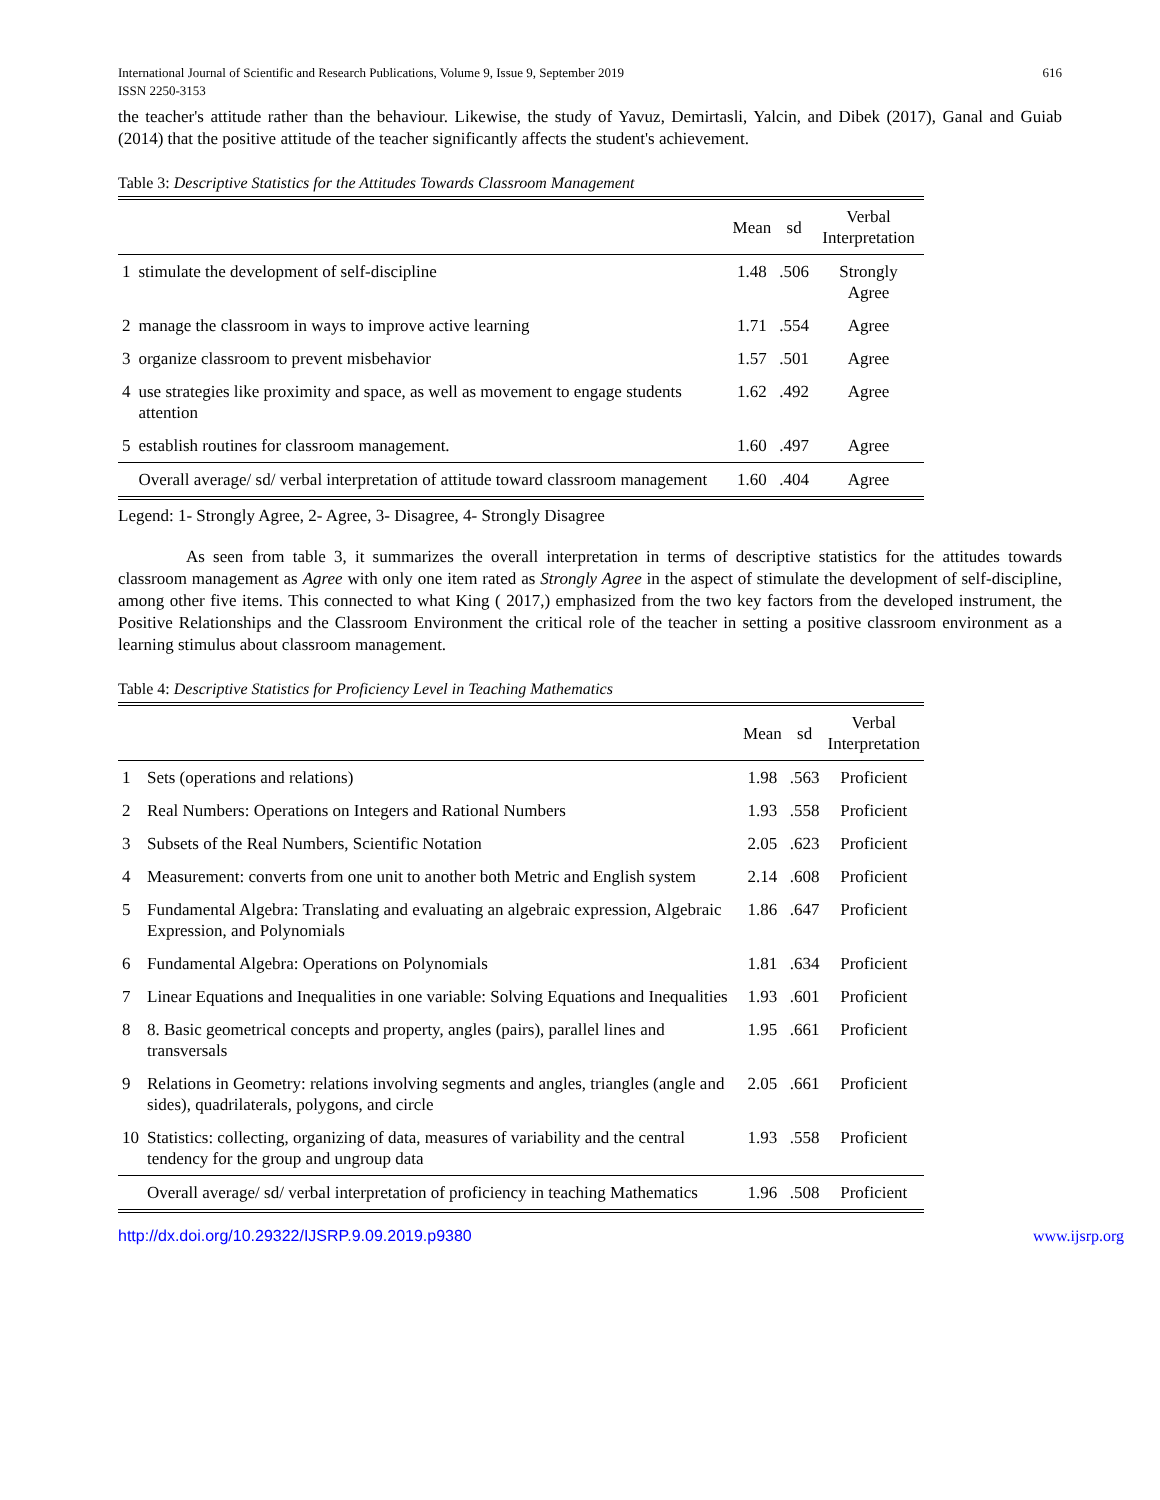International Journal of Scientific and Research Publications, Volume 9, Issue 9, September 2019
ISSN 2250-3153 616
the teacher's attitude rather than the behaviour. Likewise, the study of Yavuz, Demirtasli, Yalcin, and Dibek (2017), Ganal and Guiab (2014) that the positive attitude of the teacher significantly affects the student's achievement.
Table 3: Descriptive Statistics for the Attitudes Towards Classroom Management
| | | Mean | sd | Verbal Interpretation |
| --- | --- | --- | --- | --- |
| 1 | stimulate the development of self-discipline | 1.48 | .506 | Strongly Agree |
| 2 | manage the classroom in ways to improve active learning | 1.71 | .554 | Agree |
| 3 | organize classroom to prevent misbehavior | 1.57 | .501 | Agree |
| 4 | use strategies like proximity and space, as well as movement to engage students attention | 1.62 | .492 | Agree |
| 5 | establish routines for classroom management. | 1.60 | .497 | Agree |
| | Overall average/ sd/ verbal interpretation of attitude toward classroom management | 1.60 | .404 | Agree |
Legend: 1- Strongly Agree, 2- Agree, 3- Disagree, 4- Strongly Disagree
As seen from table 3, it summarizes the overall interpretation in terms of descriptive statistics for the attitudes towards classroom management as Agree with only one item rated as Strongly Agree in the aspect of stimulate the development of self-discipline, among other five items. This connected to what King ( 2017,) emphasized from the two key factors from the developed instrument, the Positive Relationships and the Classroom Environment the critical role of the teacher in setting a positive classroom environment as a learning stimulus about classroom management.
Table 4: Descriptive Statistics for Proficiency Level in Teaching Mathematics
| | | Mean | sd | Verbal Interpretation |
| --- | --- | --- | --- | --- |
| 1 | Sets (operations and relations) | 1.98 | .563 | Proficient |
| 2 | Real Numbers: Operations on Integers and Rational Numbers | 1.93 | .558 | Proficient |
| 3 | Subsets of the Real Numbers, Scientific Notation | 2.05 | .623 | Proficient |
| 4 | Measurement: converts from one unit to another both Metric and English system | 2.14 | .608 | Proficient |
| 5 | Fundamental Algebra: Translating and evaluating an algebraic expression, Algebraic Expression, and Polynomials | 1.86 | .647 | Proficient |
| 6 | Fundamental Algebra: Operations on Polynomials | 1.81 | .634 | Proficient |
| 7 | Linear Equations and Inequalities in one variable: Solving Equations and Inequalities | 1.93 | .601 | Proficient |
| 8 | 8. Basic geometrical concepts and property, angles (pairs), parallel lines and transversals | 1.95 | .661 | Proficient |
| 9 | Relations in Geometry: relations involving segments and angles, triangles (angle and sides), quadrilaterals, polygons, and circle | 2.05 | .661 | Proficient |
| 10 | Statistics: collecting, organizing of data, measures of variability and the central tendency for the group and ungroup data | 1.93 | .558 | Proficient |
| | Overall average/ sd/ verbal interpretation of proficiency in teaching Mathematics | 1.96 | .508 | Proficient |
http://dx.doi.org/10.29322/IJSRP.9.09.2019.p9380 www.ijsrp.org